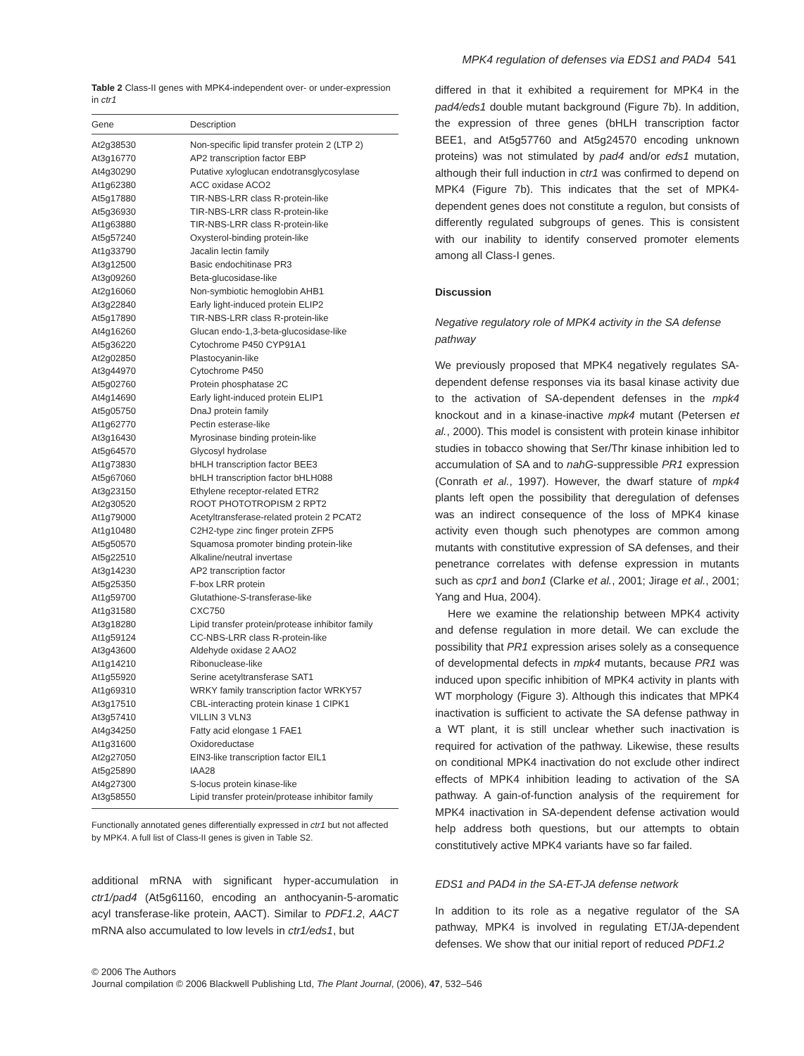MPK4 regulation of defenses via EDS1 and PAD4 541
Table 2 Class-II genes with MPK4-independent over- or under-expression in ctr1
| Gene | Description |
| --- | --- |
| At2g38530 | Non-specific lipid transfer protein 2 (LTP 2) |
| At3g16770 | AP2 transcription factor EBP |
| At4g30290 | Putative xyloglucan endotransglycosylase |
| At1g62380 | ACC oxidase ACO2 |
| At5g17880 | TIR-NBS-LRR class R-protein-like |
| At5g36930 | TIR-NBS-LRR class R-protein-like |
| At1g63880 | TIR-NBS-LRR class R-protein-like |
| At5g57240 | Oxysterol-binding protein-like |
| At1g33790 | Jacalin lectin family |
| At3g12500 | Basic endochitinase PR3 |
| At3g09260 | Beta-glucosidase-like |
| At2g16060 | Non-symbiotic hemoglobin AHB1 |
| At3g22840 | Early light-induced protein ELIP2 |
| At5g17890 | TIR-NBS-LRR class R-protein-like |
| At4g16260 | Glucan endo-1,3-beta-glucosidase-like |
| At5g36220 | Cytochrome P450 CYP91A1 |
| At2g02850 | Plastocyanin-like |
| At3g44970 | Cytochrome P450 |
| At5g02760 | Protein phosphatase 2C |
| At4g14690 | Early light-induced protein ELIP1 |
| At5g05750 | DnaJ protein family |
| At1g62770 | Pectin esterase-like |
| At3g16430 | Myrosinase binding protein-like |
| At5g64570 | Glycosyl hydrolase |
| At1g73830 | bHLH transcription factor BEE3 |
| At5g67060 | bHLH transcription factor bHLH088 |
| At3g23150 | Ethylene receptor-related ETR2 |
| At2g30520 | ROOT PHOTOTROPISM 2 RPT2 |
| At1g79000 | Acetyltransferase-related protein 2 PCAT2 |
| At1g10480 | C2H2-type zinc finger protein ZFP5 |
| At5g50570 | Squamosa promoter binding protein-like |
| At5g22510 | Alkaline/neutral invertase |
| At3g14230 | AP2 transcription factor |
| At5g25350 | F-box LRR protein |
| At1g59700 | Glutathione- S -transferase-like |
| At1g31580 | CXC750 |
| At3g18280 | Lipid transfer protein/protease inhibitor family |
| At1g59124 | CC-NBS-LRR class R-protein-like |
| At3g43600 | Aldehyde oxidase 2 AAO2 |
| At1g14210 | Ribonuclease-like |
| At1g55920 | Serine acetyltransferase SAT1 |
| At1g69310 | WRKY family transcription factor WRKY57 |
| At3g17510 | CBL-interacting protein kinase 1 CIPK1 |
| At3g57410 | VILLIN 3 VLN3 |
| At4g34250 | Fatty acid elongase 1 FAE1 |
| At1g31600 | Oxidoreductase |
| At2g27050 | EIN3-like transcription factor EIL1 |
| At5g25890 | IAA28 |
| At4g27300 | S-locus protein kinase-like |
| At3g58550 | Lipid transfer protein/protease inhibitor family |
Functionally annotated genes differentially expressed in ctr1 but not affected by MPK4. A full list of Class-II genes is given in Table S2.
additional mRNA with significant hyper-accumulation in ctr1/pad4 (At5g61160, encoding an anthocyanin-5-aromatic acyl transferase-like protein, AACT). Similar to PDF1.2, AACT mRNA also accumulated to low levels in ctr1/eds1, but
differed in that it exhibited a requirement for MPK4 in the pad4/eds1 double mutant background (Figure 7b). In addition, the expression of three genes (bHLH transcription factor BEE1, and At5g57760 and At5g24570 encoding unknown proteins) was not stimulated by pad4 and/or eds1 mutation, although their full induction in ctr1 was confirmed to depend on MPK4 (Figure 7b). This indicates that the set of MPK4-dependent genes does not constitute a regulon, but consists of differently regulated subgroups of genes. This is consistent with our inability to identify conserved promoter elements among all Class-I genes.
Discussion
Negative regulatory role of MPK4 activity in the SA defense pathway
We previously proposed that MPK4 negatively regulates SA-dependent defense responses via its basal kinase activity due to the activation of SA-dependent defenses in the mpk4 knockout and in a kinase-inactive mpk4 mutant (Petersen et al., 2000). This model is consistent with protein kinase inhibitor studies in tobacco showing that Ser/Thr kinase inhibition led to accumulation of SA and to nahG-suppressible PR1 expression (Conrath et al., 1997). However, the dwarf stature of mpk4 plants left open the possibility that deregulation of defenses was an indirect consequence of the loss of MPK4 kinase activity even though such phenotypes are common among mutants with constitutive expression of SA defenses, and their penetrance correlates with defense expression in mutants such as cpr1 and bon1 (Clarke et al., 2001; Jirage et al., 2001; Yang and Hua, 2004).
Here we examine the relationship between MPK4 activity and defense regulation in more detail. We can exclude the possibility that PR1 expression arises solely as a consequence of developmental defects in mpk4 mutants, because PR1 was induced upon specific inhibition of MPK4 activity in plants with WT morphology (Figure 3). Although this indicates that MPK4 inactivation is sufficient to activate the SA defense pathway in a WT plant, it is still unclear whether such inactivation is required for activation of the pathway. Likewise, these results on conditional MPK4 inactivation do not exclude other indirect effects of MPK4 inhibition leading to activation of the SA pathway. A gain-of-function analysis of the requirement for MPK4 inactivation in SA-dependent defense activation would help address both questions, but our attempts to obtain constitutively active MPK4 variants have so far failed.
EDS1 and PAD4 in the SA-ET-JA defense network
In addition to its role as a negative regulator of the SA pathway, MPK4 is involved in regulating ET/JA-dependent defenses. We show that our initial report of reduced PDF1.2
© 2006 The Authors
Journal compilation © 2006 Blackwell Publishing Ltd, The Plant Journal, (2006), 47, 532–546